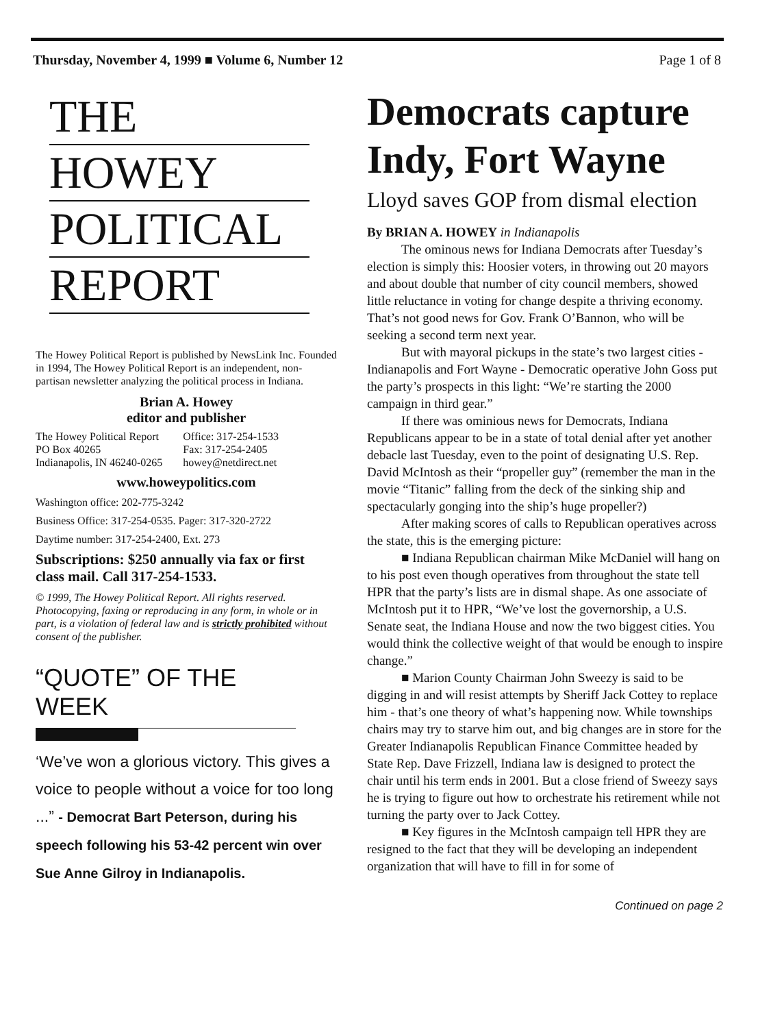Thursday, November 4, 1999 ■ Volume 6, Number 12 Page 1 of 8
THE
HOWEY
POLITICAL
REPORT
The Howey Political Report is published by NewsLink Inc. Founded in 1994, The Howey Political Report is an independent, non-partisan newsletter analyzing the political process in Indiana.
Brian A. Howey
editor and publisher
The Howey Political Report
PO Box 40265
Indianapolis, IN 46240-0265
Office: 317-254-1533
Fax: 317-254-2405
howey@netdirect.net
www.howeypolitics.com
Washington office: 202-775-3242
Business Office: 317-254-0535. Pager: 317-320-2722
Daytime number: 317-254-2400, Ext. 273
Subscriptions: $250 annually via fax or first class mail. Call 317-254-1533.
© 1999, The Howey Political Report. All rights reserved. Photocopying, faxing or reproducing in any form, in whole or in part, is a violation of federal law and is strictly prohibited without consent of the publisher.
“QUOTE” OF THE WEEK
‘We’ve won a glorious victory. This gives a voice to people without a voice for too long ...” - Democrat Bart Peterson, during his speech following his 53-42 percent win over Sue Anne Gilroy in Indianapolis.
Democrats capture Indy, Fort Wayne
Lloyd saves GOP from dismal election
By BRIAN A. HOWEY in Indianapolis
The ominous news for Indiana Democrats after Tuesday’s election is simply this: Hoosier voters, in throwing out 20 mayors and about double that number of city council members, showed little reluctance in voting for change despite a thriving economy. That’s not good news for Gov. Frank O’Bannon, who will be seeking a second term next year.
But with mayoral pickups in the state’s two largest cities - Indianapolis and Fort Wayne - Democratic operative John Goss put the party’s prospects in this light: “We’re starting the 2000 campaign in third gear.”
If there was ominious news for Democrats, Indiana Republicans appear to be in a state of total denial after yet another debacle last Tuesday, even to the point of designating U.S. Rep. David McIntosh as their “propeller guy” (remember the man in the movie “Titanic” falling from the deck of the sinking ship and spectacularly gonging into the ship’s huge propeller?)
After making scores of calls to Republican operatives across the state, this is the emerging picture:
■ Indiana Republican chairman Mike McDaniel will hang on to his post even though operatives from throughout the state tell HPR that the party’s lists are in dismal shape. As one associate of McIntosh put it to HPR, “We’ve lost the governorship, a U.S. Senate seat, the Indiana House and now the two biggest cities. You would think the collective weight of that would be enough to inspire change.”
■ Marion County Chairman John Sweezy is said to be digging in and will resist attempts by Sheriff Jack Cottey to replace him - that’s one theory of what’s happening now. While townships chairs may try to starve him out, and big changes are in store for the Greater Indianapolis Republican Finance Committee headed by State Rep. Dave Frizzell, Indiana law is designed to protect the chair until his term ends in 2001. But a close friend of Sweezy says he is trying to figure out how to orchestrate his retirement while not turning the party over to Jack Cottey.
■ Key figures in the McIntosh campaign tell HPR they are resigned to the fact that they will be developing an independent organization that will have to fill in for some of
Continued on page 2